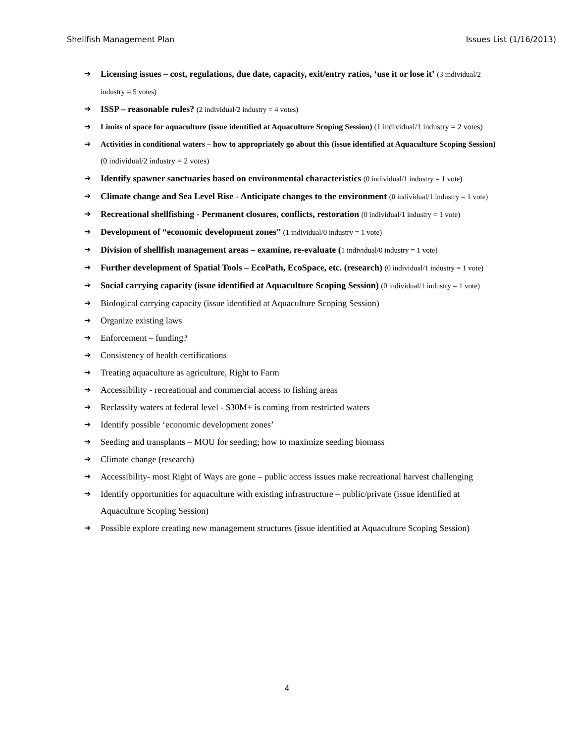Shellfish Management Plan Issues List (1/16/2013)
➔ Licensing issues – cost, regulations, due date, capacity, exit/entry ratios, ‘use it or lose it’ (3 individual/2 industry = 5 votes)
➔ ISSP – reasonable rules? (2 individual/2 industry = 4 votes)
➔ Limits of space for aquaculture (issue identified at Aquaculture Scoping Session) (1 individual/1 industry = 2 votes)
➔ Activities in conditional waters – how to appropriately go about this (issue identified at Aquaculture Scoping Session) (0 individual/2 industry = 2 votes)
➔ Identify spawner sanctuaries based on environmental characteristics (0 individual/1 industry = 1 vote)
➔ Climate change and Sea Level Rise - Anticipate changes to the environment (0 individual/1 industry = 1 vote)
➔ Recreational shellfishing - Permanent closures, conflicts, restoration (0 individual/1 industry = 1 vote)
➔ Development of “economic development zones” (1 individual/0 industry = 1 vote)
➔ Division of shellfish management areas – examine, re-evaluate (1 individual/0 industry = 1 vote)
➔ Further development of Spatial Tools – EcoPath, EcoSpace, etc. (research) (0 individual/1 industry = 1 vote)
➔ Social carrying capacity (issue identified at Aquaculture Scoping Session) (0 individual/1 industry = 1 vote)
➔ Biological carrying capacity (issue identified at Aquaculture Scoping Session)
➔ Organize existing laws
➔ Enforcement – funding?
➔ Consistency of health certifications
➔ Treating aquaculture as agriculture, Right to Farm
➔ Accessibility - recreational and commercial access to fishing areas
➔ Reclassify waters at federal level - $30M+ is coming from restricted waters
➔ Identify possible ‘economic development zones’
➔ Seeding and transplants – MOU for seeding; how to maximize seeding biomass
➔ Climate change (research)
➔ Accessibility- most Right of Ways are gone – public access issues make recreational harvest challenging
➔ Identify opportunities for aquaculture with existing infrastructure – public/private (issue identified at Aquaculture Scoping Session)
➔ Possible explore creating new management structures (issue identified at Aquaculture Scoping Session)
4